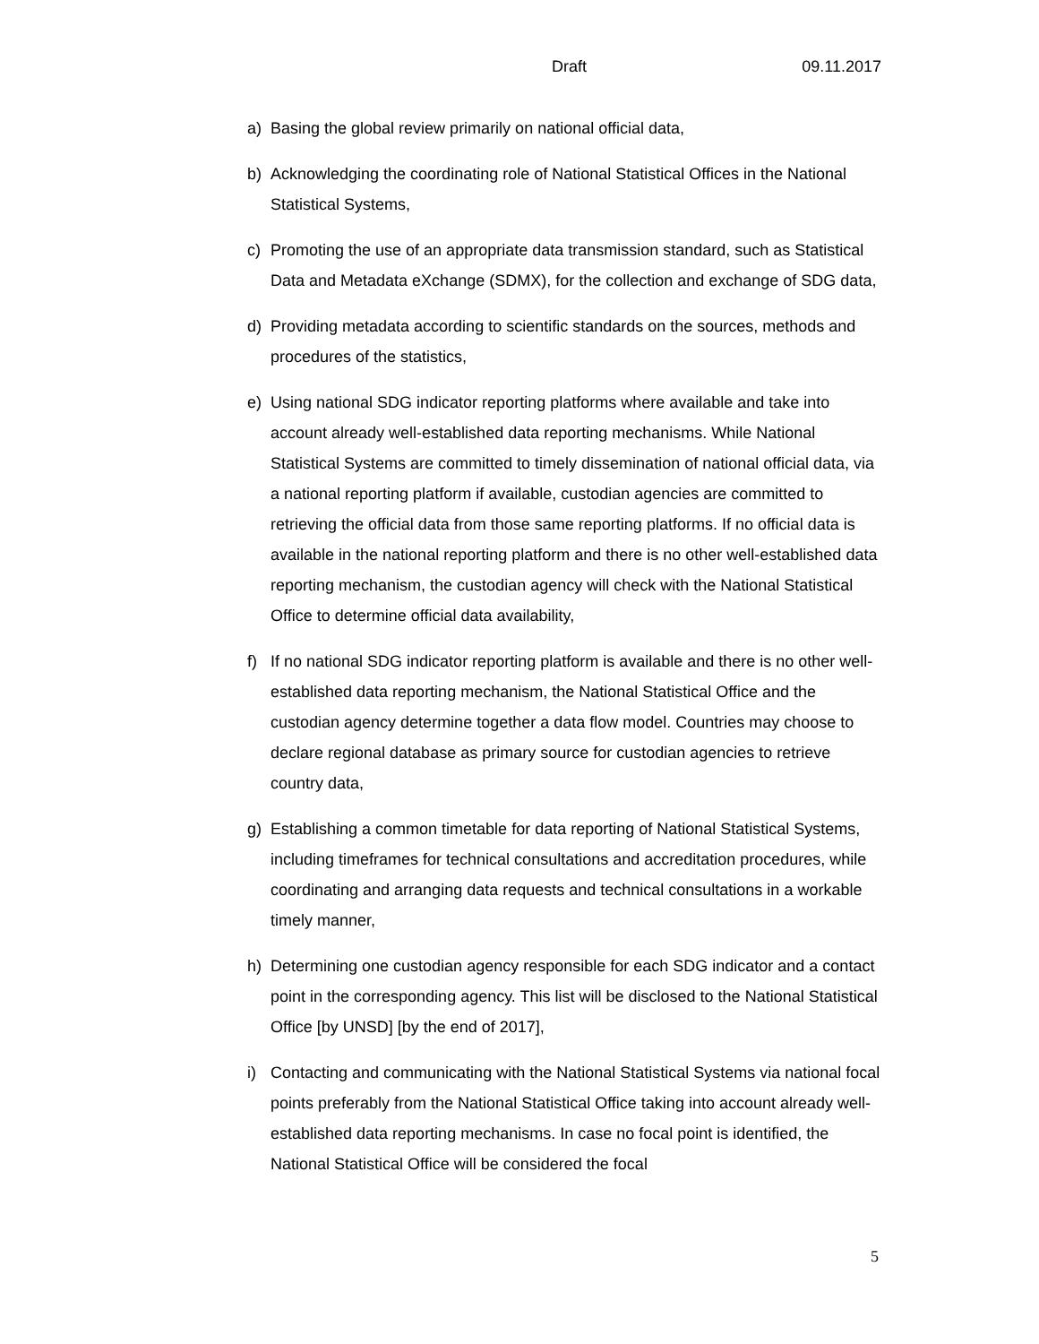Draft 09.11.2017
a) Basing the global review primarily on national official data,
b) Acknowledging the coordinating role of National Statistical Offices in the National Statistical Systems,
c) Promoting the use of an appropriate data transmission standard, such as Statistical Data and Metadata eXchange (SDMX), for the collection and exchange of SDG data,
d) Providing metadata according to scientific standards on the sources, methods and procedures of the statistics,
e) Using national SDG indicator reporting platforms where available and take into account already well-established data reporting mechanisms. While National Statistical Systems are committed to timely dissemination of national official data, via a national reporting platform if available, custodian agencies are committed to retrieving the official data from those same reporting platforms. If no official data is available in the national reporting platform and there is no other well-established data reporting mechanism, the custodian agency will check with the National Statistical Office to determine official data availability,
f) If no national SDG indicator reporting platform is available and there is no other well-established data reporting mechanism, the National Statistical Office and the custodian agency determine together a data flow model. Countries may choose to declare regional database as primary source for custodian agencies to retrieve country data,
g) Establishing a common timetable for data reporting of National Statistical Systems, including timeframes for technical consultations and accreditation procedures, while coordinating and arranging data requests and technical consultations in a workable timely manner,
h) Determining one custodian agency responsible for each SDG indicator and a contact point in the corresponding agency. This list will be disclosed to the National Statistical Office [by UNSD] [by the end of 2017],
i) Contacting and communicating with the National Statistical Systems via national focal points preferably from the National Statistical Office taking into account already well-established data reporting mechanisms. In case no focal point is identified, the National Statistical Office will be considered the focal
5